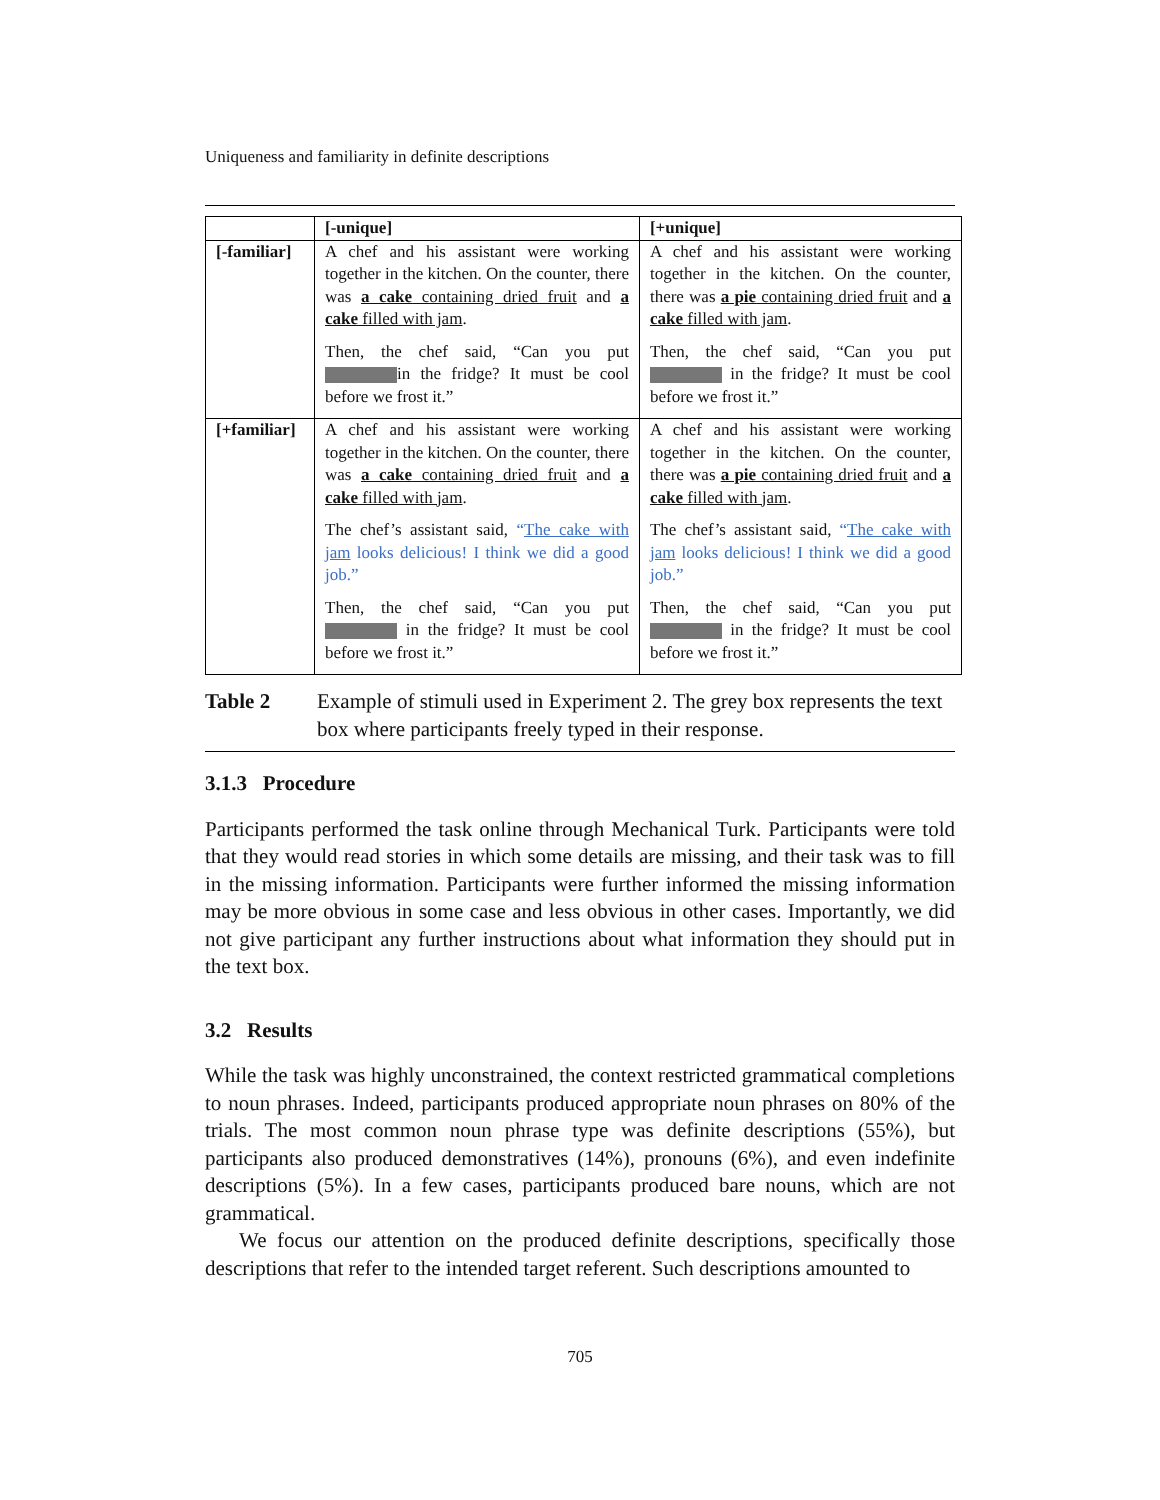Uniqueness and familiarity in definite descriptions
| | [-unique] | [+unique] |
| --- | --- | --- |
| [-familiar] | A chef and his assistant were working together in the kitchen. On the counter, there was a cake containing dried fruit and a cake filled with jam . Then, the chef said, “Can you put in the fridge? It must be cool before we frost it.” | A chef and his assistant were working together in the kitchen. On the counter, there was a pie containing dried fruit and a cake filled with jam . Then, the chef said, “Can you put in the fridge? It must be cool before we frost it.” |
| [+familiar] | A chef and his assistant were working together in the kitchen. On the counter, there was a cake containing dried fruit and a cake filled with jam . The chef’s assistant said, “ The cake with jam looks delicious! I think we did a good job.” Then, the chef said, “Can you put in the fridge? It must be cool before we frost it.” | A chef and his assistant were working together in the kitchen. On the counter, there was a pie containing dried fruit and a cake filled with jam . The chef’s assistant said, “ The cake with jam looks delicious! I think we did a good job.” Then, the chef said, “Can you put in the fridge? It must be cool before we frost it.” |
Table 2 Example of stimuli used in Experiment 2. The grey box represents the text box where participants freely typed in their response.
3.1.3 Procedure
Participants performed the task online through Mechanical Turk. Participants were told that they would read stories in which some details are missing, and their task was to fill in the missing information. Participants were further informed the missing information may be more obvious in some case and less obvious in other cases. Importantly, we did not give participant any further instructions about what information they should put in the text box.
3.2 Results
While the task was highly unconstrained, the context restricted grammatical completions to noun phrases. Indeed, participants produced appropriate noun phrases on 80% of the trials. The most common noun phrase type was definite descriptions (55%), but participants also produced demonstratives (14%), pronouns (6%), and even indefinite descriptions (5%). In a few cases, participants produced bare nouns, which are not grammatical.
We focus our attention on the produced definite descriptions, specifically those descriptions that refer to the intended target referent. Such descriptions amounted to
705